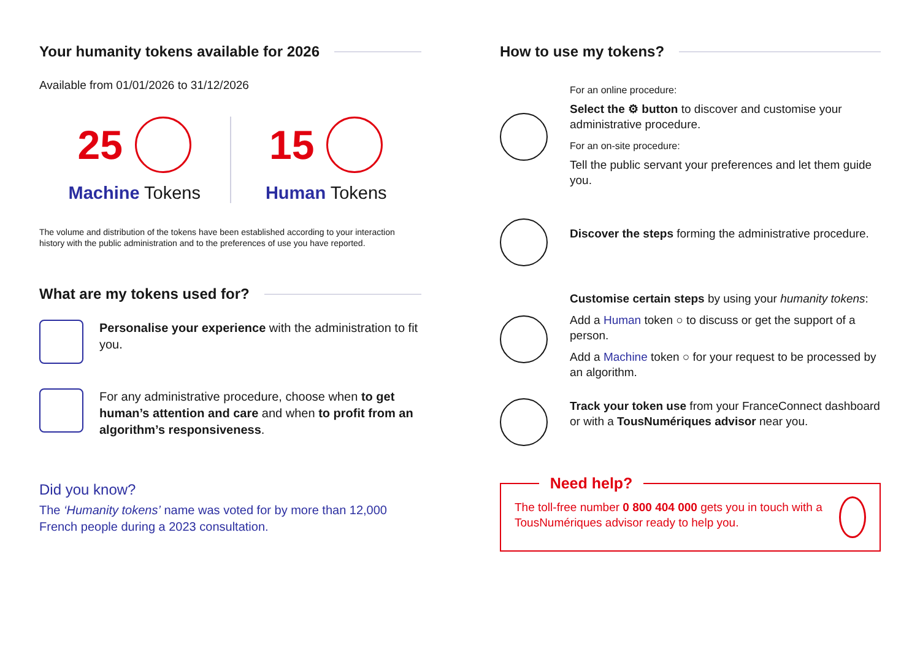Your humanity tokens available for 2026
Available from 01/01/2026 to 31/12/2026
25
Machine Tokens
15
Human Tokens
The volume and distribution of the tokens have been established according to your interaction history with the public administration and to the preferences of use you have reported.
What are my tokens used for?
Personalise your experience with the administration to fit you.
For any administrative procedure, choose when to get human’s attention and care and when to profit from an algorithm’s responsiveness.
Did you know?
The ‘Humanity tokens’ name was voted for by more than 12,000 French people during a 2023 consultation.
How to use my tokens?
For an online procedure:
Select the ⚙ button to discover and customise your administrative procedure.
For an on-site procedure:
Tell the public servant your preferences and let them guide you.
Discover the steps forming the administrative procedure.
Customise certain steps by using your humanity tokens:
Add a Human token ○ to discuss or get the support of a person.
Add a Machine token ○ for your request to be processed by an algorithm.
Track your token use from your FranceConnect dashboard or with a TousNumériques advisor near you.
Need help?
The toll-free number 0 800 404 000 gets you in touch with a TousNumériques advisor ready to help you.